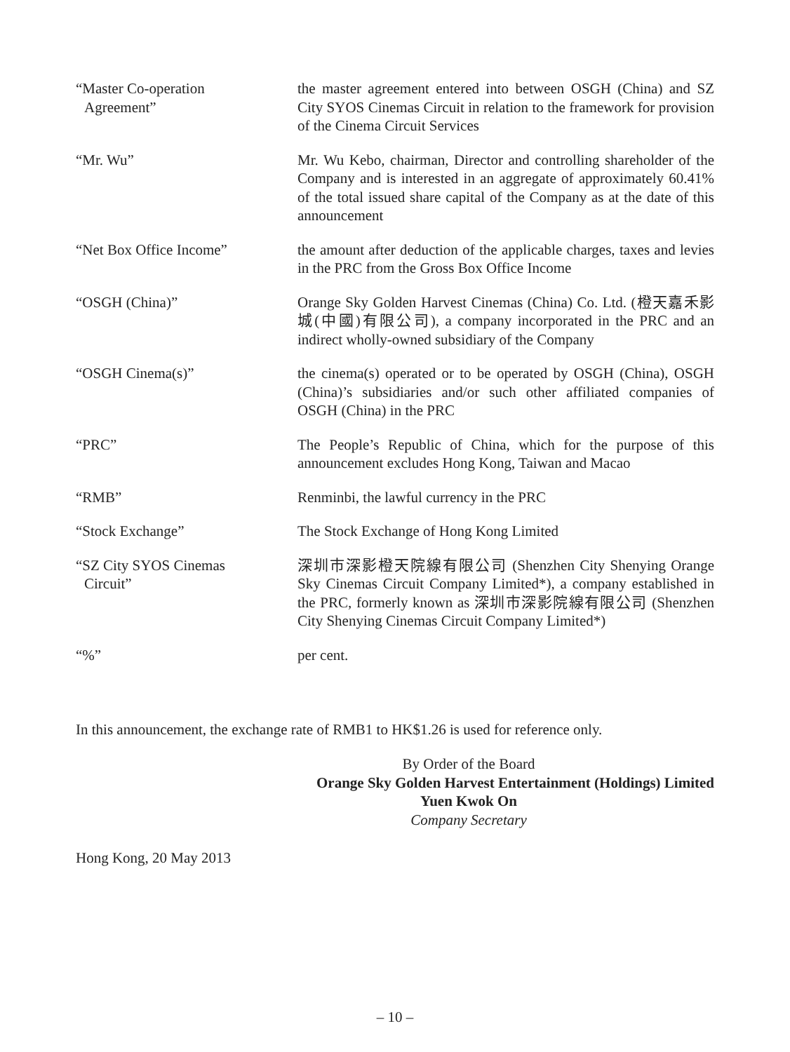“Master Co-operation
Agreement”
the master agreement entered into between OSGH (China) and SZ City SYOS Cinemas Circuit in relation to the framework for provision of the Cinema Circuit Services
“Mr. Wu” Mr. Wu Kebo, chairman, Director and controlling shareholder of the Company and is interested in an aggregate of approximately 60.41% of the total issued share capital of the Company as at the date of this announcement
“Net Box Office Income” the amount after deduction of the applicable charges, taxes and levies in the PRC from the Gross Box Office Income
“OSGH (China)” Orange Sky Golden Harvest Cinemas (China) Co. Ltd. (橙天嘉禾影城(中國)有限公司), a company incorporated in the PRC and an indirect wholly-owned subsidiary of the Company
“OSGH Cinema(s)” the cinema(s) operated or to be operated by OSGH (China), OSGH (China)’s subsidiaries and/or such other affiliated companies of OSGH (China) in the PRC
“PRC” The People’s Republic of China, which for the purpose of this announcement excludes Hong Kong, Taiwan and Macao
“RMB” Renminbi, the lawful currency in the PRC
“Stock Exchange” The Stock Exchange of Hong Kong Limited
“SZ City SYOS Cinemas
Circuit”
深圳市深影橙天院線有限公司 (Shenzhen City Shenying Orange Sky Cinemas Circuit Company Limited*), a company established in the PRC, formerly known as 深圳市深影院線有限公司 (Shenzhen City Shenying Cinemas Circuit Company Limited*)
“%” per cent.
In this announcement, the exchange rate of RMB1 to HK$1.26 is used for reference only.
By Order of the Board
Orange Sky Golden Harvest Entertainment (Holdings) Limited
Yuen Kwok On
Company Secretary
Hong Kong, 20 May 2013
– 10 –